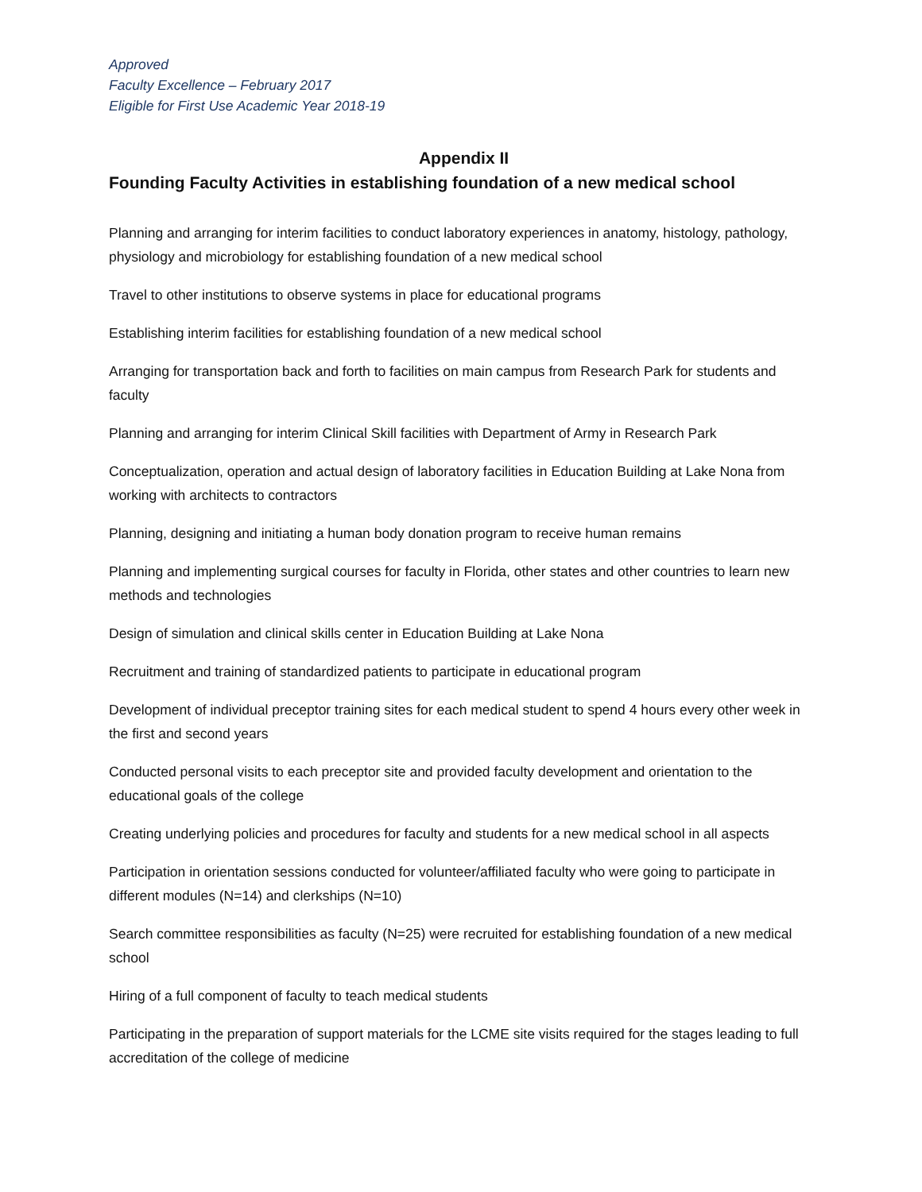Approved
Faculty Excellence – February 2017
Eligible for First Use Academic Year 2018-19
Appendix II
Founding Faculty Activities in establishing foundation of a new medical school
Planning and arranging for interim facilities to conduct laboratory experiences in anatomy, histology, pathology, physiology and microbiology for establishing foundation of a new medical school
Travel to other institutions to observe systems in place for educational programs
Establishing interim facilities for establishing foundation of a new medical school
Arranging for transportation back and forth to facilities on main campus from Research Park for students and faculty
Planning and arranging for interim Clinical Skill facilities with Department of Army in Research Park
Conceptualization, operation and actual design of laboratory facilities in Education Building at Lake Nona from working with architects to contractors
Planning, designing and initiating a human body donation program to receive human remains
Planning and implementing surgical courses for faculty in Florida, other states and other countries to learn new methods and technologies
Design of simulation and clinical skills center in Education Building at Lake Nona
Recruitment and training of standardized patients to participate in educational program
Development of individual preceptor training sites for each medical student to spend 4 hours every other week in the first and second years
Conducted personal visits to each preceptor site and provided faculty development and orientation to the educational goals of the college
Creating underlying policies and procedures for faculty and students for a new medical school in all aspects
Participation in orientation sessions conducted for volunteer/affiliated faculty who were going to participate in different modules (N=14) and clerkships (N=10)
Search committee responsibilities as faculty (N=25) were recruited for establishing foundation of a new medical school
Hiring of a full component of faculty to teach medical students
Participating in the preparation of support materials for the LCME site visits required for the stages leading to full accreditation of the college of medicine